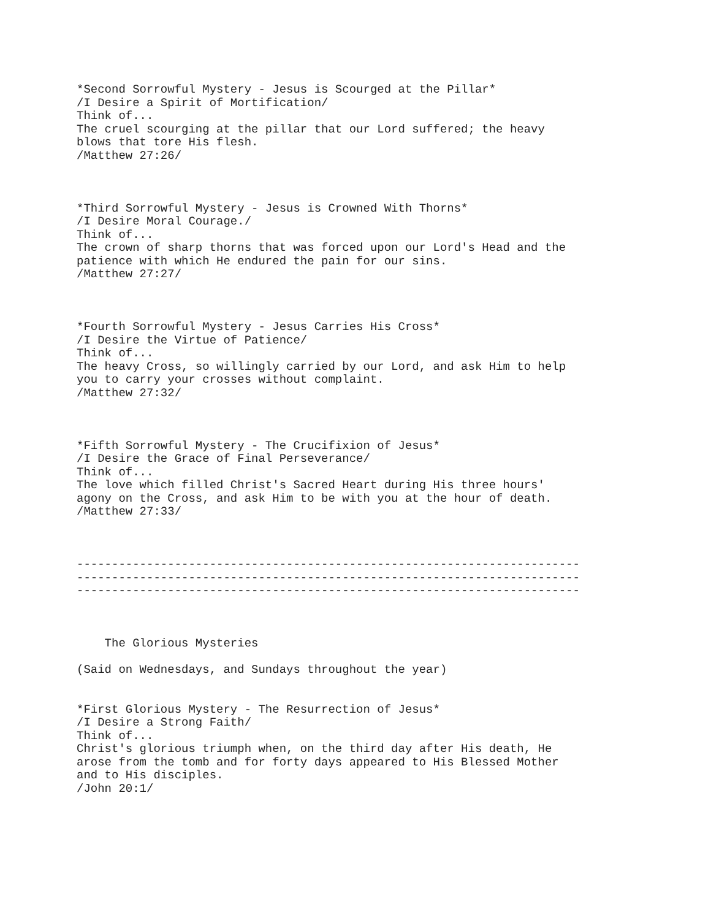*Second Sorrowful Mystery - Jesus is Scourged at the Pillar*
/I Desire a Spirit of Mortification/
Think of...
The cruel scourging at the pillar that our Lord suffered; the heavy
blows that tore His flesh.
/Matthew 27:26/



*Third Sorrowful Mystery - Jesus is Crowned With Thorns*
/I Desire Moral Courage./
Think of...
The crown of sharp thorns that was forced upon our Lord's Head and the
patience with which He endured the pain for our sins.
/Matthew 27:27/



*Fourth Sorrowful Mystery - Jesus Carries His Cross*
/I Desire the Virtue of Patience/
Think of...
The heavy Cross, so willingly carried by our Lord, and ask Him to help
you to carry your crosses without complaint.
/Matthew 27:32/



*Fifth Sorrowful Mystery - The Crucifixion of Jesus*
/I Desire the Grace of Final Perseverance/
Think of...
The love which filled Christ's Sacred Heart during His three hours'
agony on the Cross, and ask Him to be with you at the hour of death.
/Matthew 27:33/



------------------------------------------------------------------------
------------------------------------------------------------------------
------------------------------------------------------------------------



    The Glorious Mysteries

(Said on Wednesdays, and Sundays throughout the year)


*First Glorious Mystery - The Resurrection of Jesus*
/I Desire a Strong Faith/
Think of...
Christ's glorious triumph when, on the third day after His death, He
arose from the tomb and for forty days appeared to His Blessed Mother
and to His disciples.
/John 20:1/